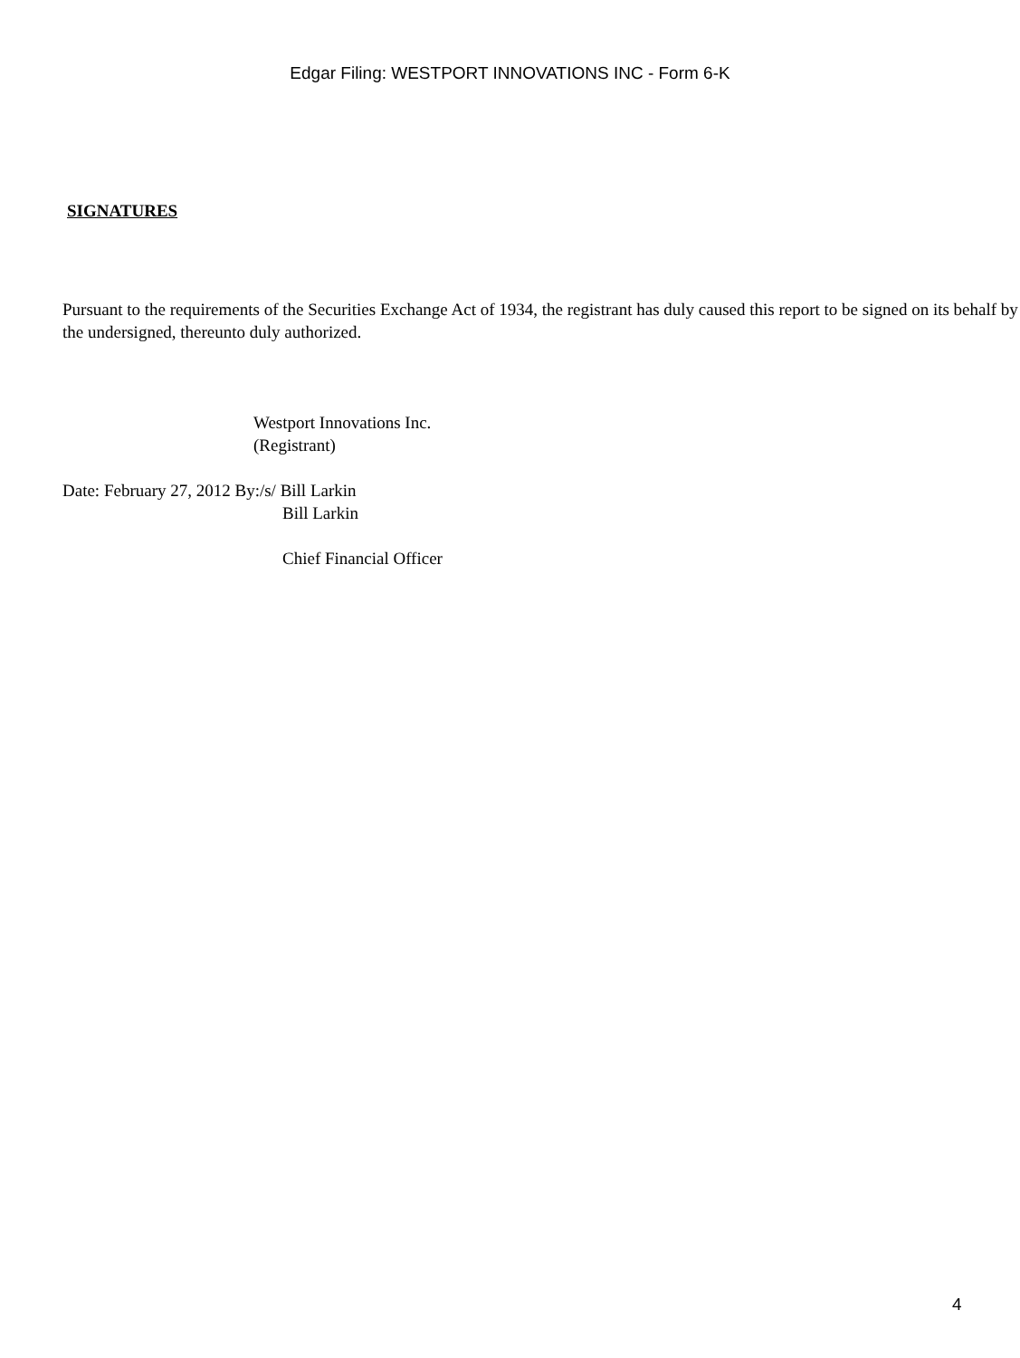Edgar Filing: WESTPORT INNOVATIONS INC - Form 6-K
SIGNATURES
Pursuant to the requirements of the Securities Exchange Act of 1934, the registrant has duly caused this report to be signed on its behalf by the undersigned, thereunto duly authorized.
Westport Innovations Inc.
(Registrant)
Date: February 27, 2012 By:/s/ Bill Larkin
Bill Larkin
Chief Financial Officer
4